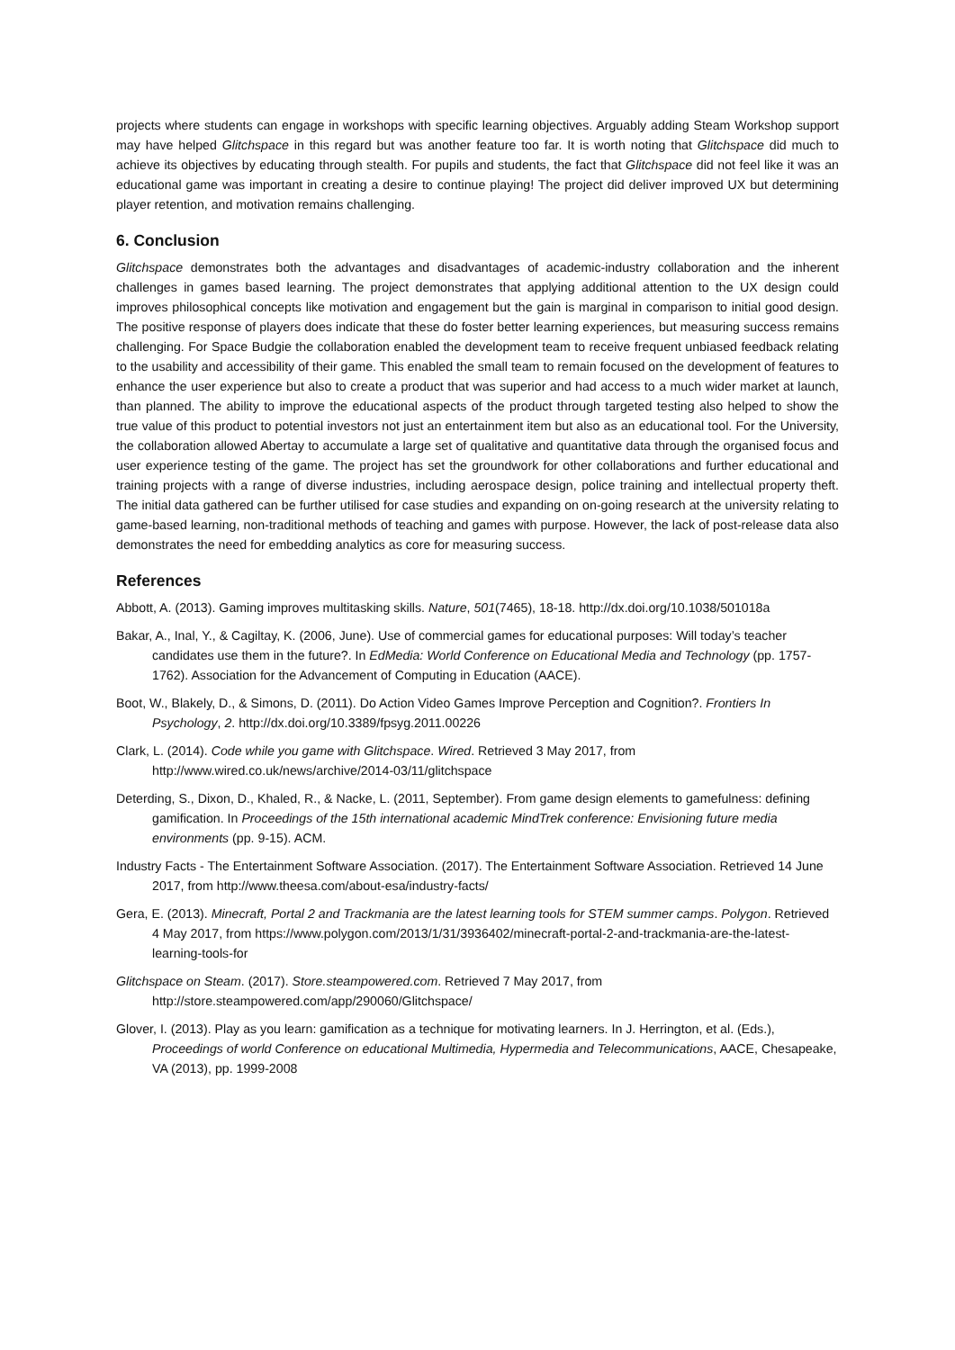projects where students can engage in workshops with specific learning objectives. Arguably adding Steam Workshop support may have helped Glitchspace in this regard but was another feature too far. It is worth noting that Glitchspace did much to achieve its objectives by educating through stealth. For pupils and students, the fact that Glitchspace did not feel like it was an educational game was important in creating a desire to continue playing! The project did deliver improved UX but determining player retention, and motivation remains challenging.
6. Conclusion
Glitchspace demonstrates both the advantages and disadvantages of academic-industry collaboration and the inherent challenges in games based learning. The project demonstrates that applying additional attention to the UX design could improves philosophical concepts like motivation and engagement but the gain is marginal in comparison to initial good design. The positive response of players does indicate that these do foster better learning experiences, but measuring success remains challenging. For Space Budgie the collaboration enabled the development team to receive frequent unbiased feedback relating to the usability and accessibility of their game. This enabled the small team to remain focused on the development of features to enhance the user experience but also to create a product that was superior and had access to a much wider market at launch, than planned. The ability to improve the educational aspects of the product through targeted testing also helped to show the true value of this product to potential investors not just an entertainment item but also as an educational tool. For the University, the collaboration allowed Abertay to accumulate a large set of qualitative and quantitative data through the organised focus and user experience testing of the game. The project has set the groundwork for other collaborations and further educational and training projects with a range of diverse industries, including aerospace design, police training and intellectual property theft. The initial data gathered can be further utilised for case studies and expanding on on-going research at the university relating to game-based learning, non-traditional methods of teaching and games with purpose. However, the lack of post-release data also demonstrates the need for embedding analytics as core for measuring success.
References
Abbott, A. (2013). Gaming improves multitasking skills. Nature, 501(7465), 18-18. http://dx.doi.org/10.1038/501018a
Bakar, A., Inal, Y., & Cagiltay, K. (2006, June). Use of commercial games for educational purposes: Will today’s teacher candidates use them in the future?. In EdMedia: World Conference on Educational Media and Technology (pp. 1757-1762). Association for the Advancement of Computing in Education (AACE).
Boot, W., Blakely, D., & Simons, D. (2011). Do Action Video Games Improve Perception and Cognition?. Frontiers In Psychology, 2. http://dx.doi.org/10.3389/fpsyg.2011.00226
Clark, L. (2014). Code while you game with Glitchspace. Wired. Retrieved 3 May 2017, from http://www.wired.co.uk/news/archive/2014-03/11/glitchspace
Deterding, S., Dixon, D., Khaled, R., & Nacke, L. (2011, September). From game design elements to gamefulness: defining gamification. In Proceedings of the 15th international academic MindTrek conference: Envisioning future media environments (pp. 9-15). ACM.
Industry Facts - The Entertainment Software Association. (2017). The Entertainment Software Association. Retrieved 14 June 2017, from http://www.theesa.com/about-esa/industry-facts/
Gera, E. (2013). Minecraft, Portal 2 and Trackmania are the latest learning tools for STEM summer camps. Polygon. Retrieved 4 May 2017, from https://www.polygon.com/2013/1/31/3936402/minecraft-portal-2-and-trackmania-are-the-latest-learning-tools-for
Glitchspace on Steam. (2017). Store.steampowered.com. Retrieved 7 May 2017, from http://store.steampowered.com/app/290060/Glitchspace/
Glover, I. (2013). Play as you learn: gamification as a technique for motivating learners. In J. Herrington, et al. (Eds.), Proceedings of world Conference on educational Multimedia, Hypermedia and Telecommunications, AACE, Chesapeake, VA (2013), pp. 1999-2008